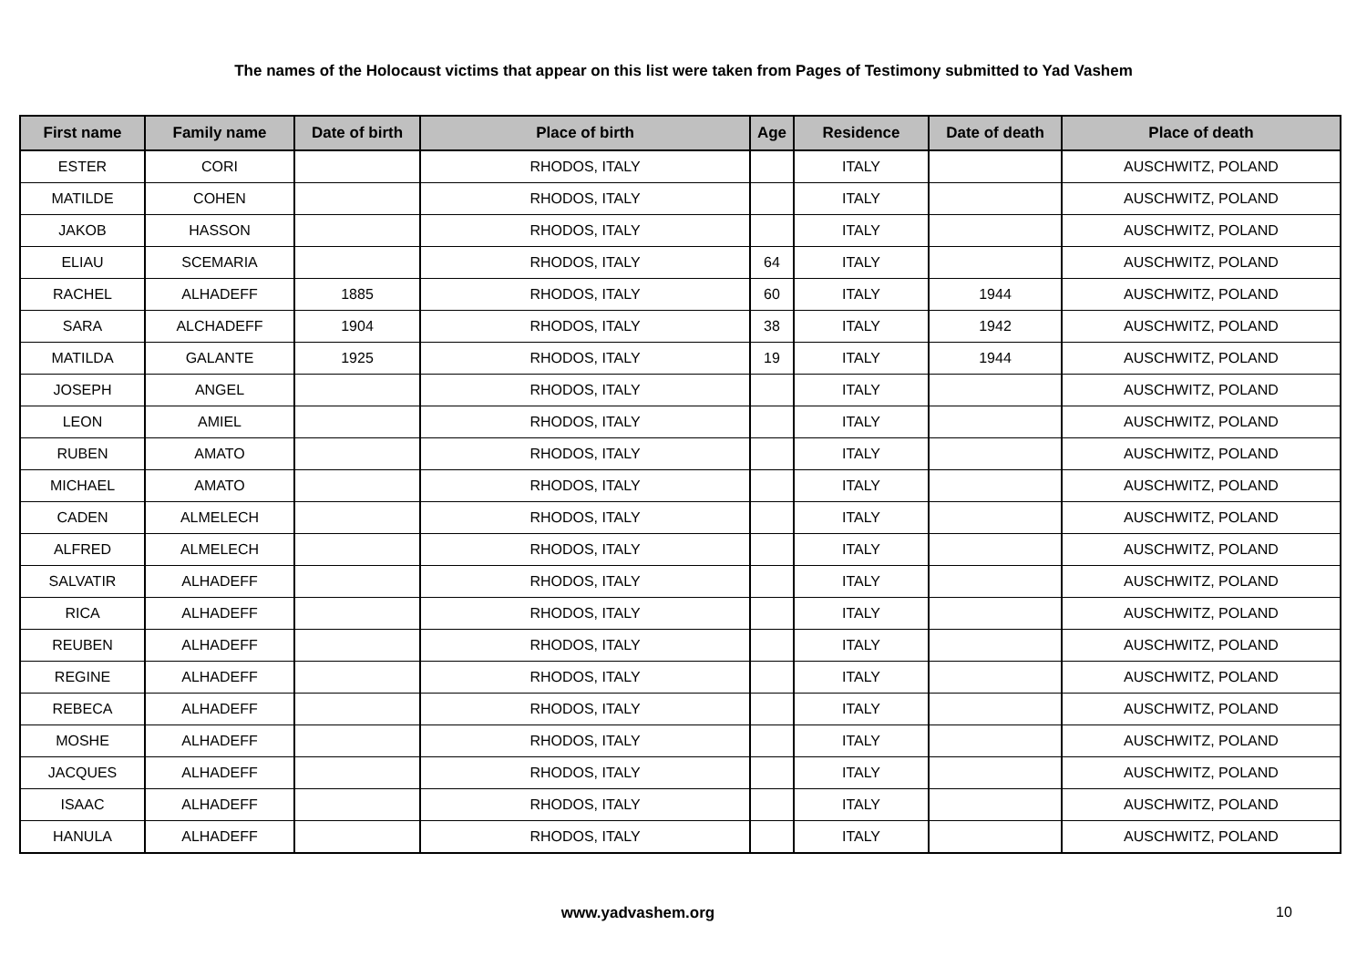The names of the Holocaust victims that appear on this list were taken from Pages of Testimony submitted to Yad Vashem
| First name | Family name | Date of birth | Place of birth | Age | Residence | Date of death | Place of death |
| --- | --- | --- | --- | --- | --- | --- | --- |
| ESTER | CORI | | RHODOS, ITALY | | ITALY | | AUSCHWITZ, POLAND |
| MATILDE | COHEN | | RHODOS, ITALY | | ITALY | | AUSCHWITZ, POLAND |
| JAKOB | HASSON | | RHODOS, ITALY | | ITALY | | AUSCHWITZ, POLAND |
| ELIAU | SCEMARIA | | RHODOS, ITALY | 64 | ITALY | | AUSCHWITZ, POLAND |
| RACHEL | ALHADEFF | 1885 | RHODOS, ITALY | 60 | ITALY | 1944 | AUSCHWITZ, POLAND |
| SARA | ALCHADEFF | 1904 | RHODOS, ITALY | 38 | ITALY | 1942 | AUSCHWITZ, POLAND |
| MATILDA | GALANTE | 1925 | RHODOS, ITALY | 19 | ITALY | 1944 | AUSCHWITZ, POLAND |
| JOSEPH | ANGEL | | RHODOS, ITALY | | ITALY | | AUSCHWITZ, POLAND |
| LEON | AMIEL | | RHODOS, ITALY | | ITALY | | AUSCHWITZ, POLAND |
| RUBEN | AMATO | | RHODOS, ITALY | | ITALY | | AUSCHWITZ, POLAND |
| MICHAEL | AMATO | | RHODOS, ITALY | | ITALY | | AUSCHWITZ, POLAND |
| CADEN | ALMELECH | | RHODOS, ITALY | | ITALY | | AUSCHWITZ, POLAND |
| ALFRED | ALMELECH | | RHODOS, ITALY | | ITALY | | AUSCHWITZ, POLAND |
| SALVATIR | ALHADEFF | | RHODOS, ITALY | | ITALY | | AUSCHWITZ, POLAND |
| RICA | ALHADEFF | | RHODOS, ITALY | | ITALY | | AUSCHWITZ, POLAND |
| REUBEN | ALHADEFF | | RHODOS, ITALY | | ITALY | | AUSCHWITZ, POLAND |
| REGINE | ALHADEFF | | RHODOS, ITALY | | ITALY | | AUSCHWITZ, POLAND |
| REBECA | ALHADEFF | | RHODOS, ITALY | | ITALY | | AUSCHWITZ, POLAND |
| MOSHE | ALHADEFF | | RHODOS, ITALY | | ITALY | | AUSCHWITZ, POLAND |
| JACQUES | ALHADEFF | | RHODOS, ITALY | | ITALY | | AUSCHWITZ, POLAND |
| ISAAC | ALHADEFF | | RHODOS, ITALY | | ITALY | | AUSCHWITZ, POLAND |
| HANULA | ALHADEFF | | RHODOS, ITALY | | ITALY | | AUSCHWITZ, POLAND |
www.yadvashem.org 10